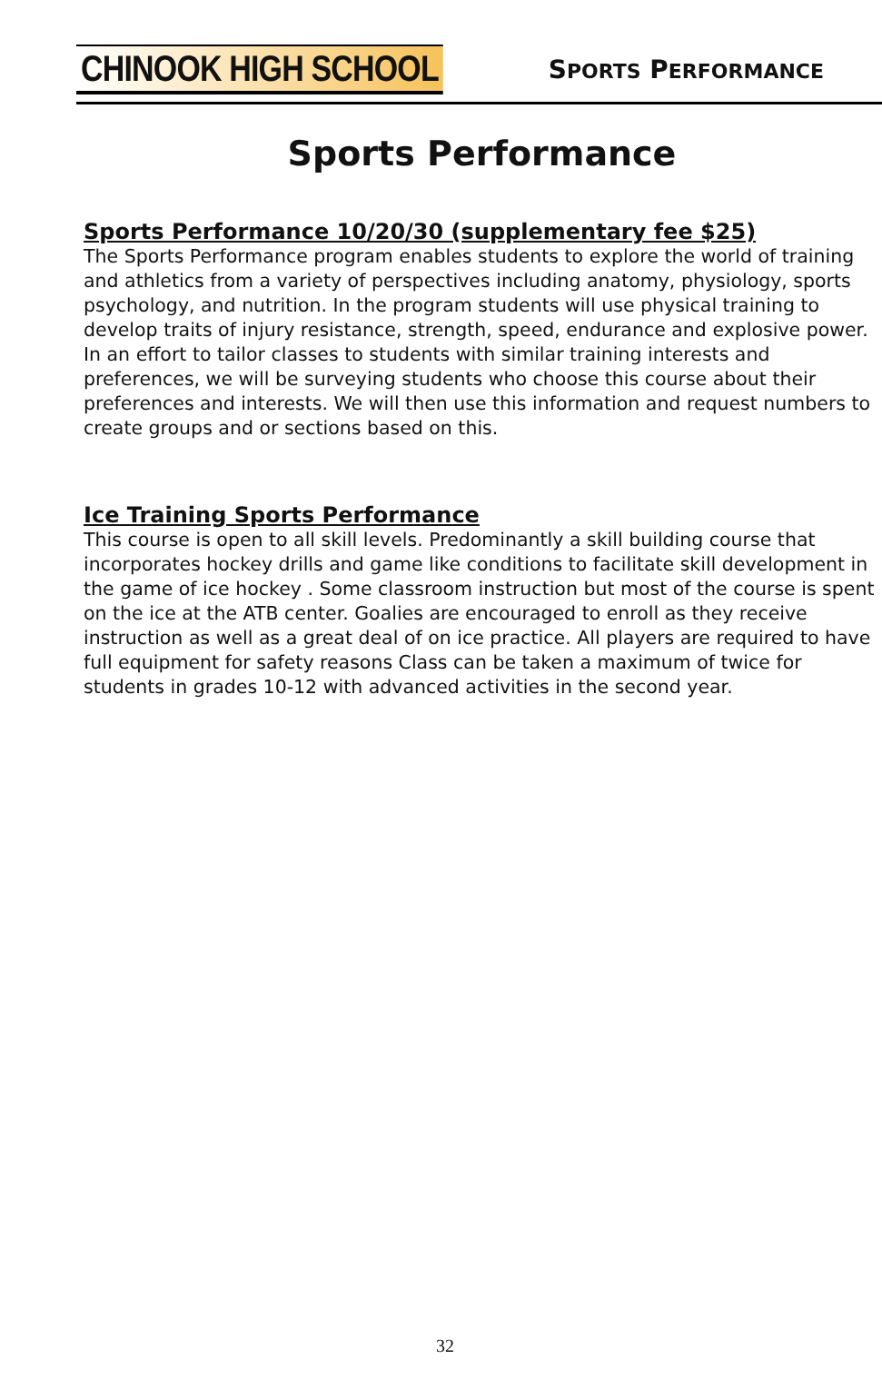CHINOOK HIGH SCHOOL
SPORTS PERFORMANCE
Sports Performance
Sports Performance 10/20/30 (supplementary fee $25)
The Sports Performance program enables students to explore the world of training and athletics from a variety of perspectives including anatomy, physiology, sports psychology, and nutrition. In the program students will use physical training to develop traits of injury resistance, strength, speed, endurance and explosive power. In an effort to tailor classes to students with similar training interests and preferences, we will be surveying students who choose this course about their preferences and interests. We will then use this information and request numbers to create groups and or sections based on this.
Ice Training Sports Performance
This course is open to all skill levels. Predominantly a skill building course that incorporates hockey drills and game like conditions to facilitate skill development in the game of ice hockey . Some classroom instruction but most of the course is spent on the ice at the ATB center. Goalies are encouraged to enroll as they receive instruction as well as a great deal of on ice practice. All players are required to have full equipment for safety reasons Class can be taken a maximum of twice for students in grades 10-12 with advanced activities in the second year.
32